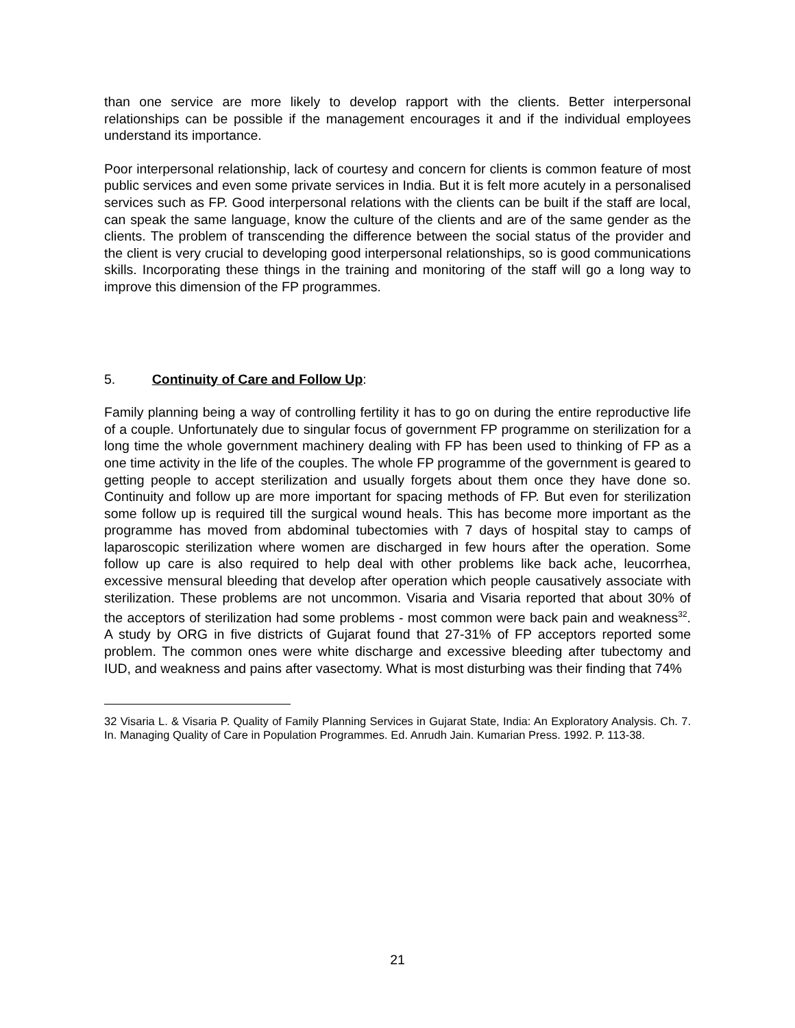than one service are more likely to develop rapport with the clients. Better interpersonal relationships can be possible if the management encourages it and if the individual employees understand its importance.
Poor interpersonal relationship, lack of courtesy and concern for clients is common feature of most public services and even some private services in India. But it is felt more acutely in a personalised services such as FP. Good interpersonal relations with the clients can be built if the staff are local, can speak the same language, know the culture of the clients and are of the same gender as the clients. The problem of transcending the difference between the social status of the provider and the client is very crucial to developing good interpersonal relationships, so is good communications skills. Incorporating these things in the training and monitoring of the staff will go a long way to improve this dimension of the FP programmes.
5. Continuity of Care and Follow Up:
Family planning being a way of controlling fertility it has to go on during the entire reproductive life of a couple. Unfortunately due to singular focus of government FP programme on sterilization for a long time the whole government machinery dealing with FP has been used to thinking of FP as a one time activity in the life of the couples. The whole FP programme of the government is geared to getting people to accept sterilization and usually forgets about them once they have done so. Continuity and follow up are more important for spacing methods of FP. But even for sterilization some follow up is required till the surgical wound heals. This has become more important as the programme has moved from abdominal tubectomies with 7 days of hospital stay to camps of laparoscopic sterilization where women are discharged in few hours after the operation. Some follow up care is also required to help deal with other problems like back ache, leucorrhea, excessive mensural bleeding that develop after operation which people causatively associate with sterilization. These problems are not uncommon. Visaria and Visaria reported that about 30% of the acceptors of sterilization had some problems - most common were back pain and weakness<sup>32</sup>. A study by ORG in five districts of Gujarat found that 27-31% of FP acceptors reported some problem. The common ones were white discharge and excessive bleeding after tubectomy and IUD, and weakness and pains after vasectomy. What is most disturbing was their finding that 74%
32 Visaria L. & Visaria P. Quality of Family Planning Services in Gujarat State, India: An Exploratory Analysis. Ch. 7. In. Managing Quality of Care in Population Programmes. Ed. Anrudh Jain. Kumarian Press. 1992. P. 113-38.
21